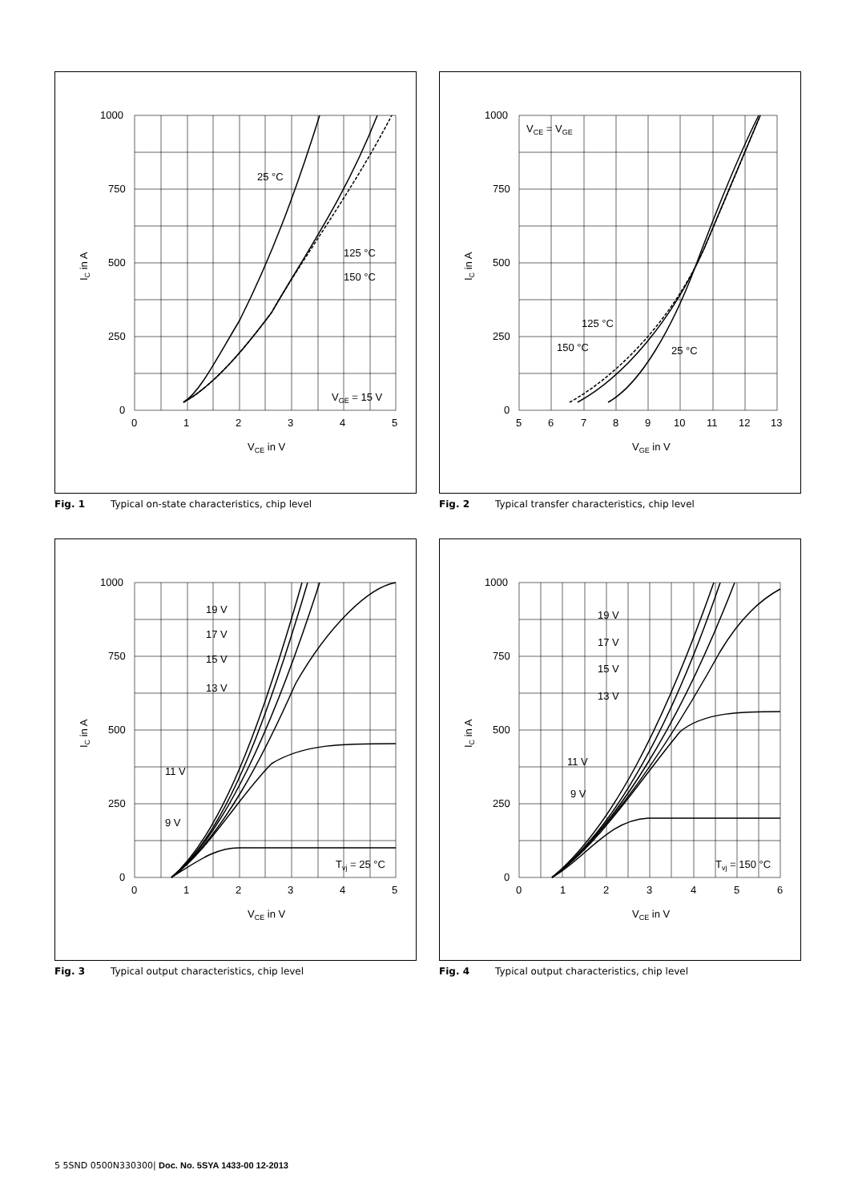1000
750
500
250
0
0
1
2
3
4
5
25 °C
125 °C
150 °C
VGE = 15 V
VCE in V
IC in A
Fig. 1 Typical on-state characteristics, chip level
1000
750
500
250
0
5
6
7
8
9
10
11
12
13
VCE = VGE
125 °C
150 °C
25 °C
VGE in V
IC in A
Fig. 2 Typical transfer characteristics, chip level
1000
750
500
250
0
0
1
2
3
4
5
19 V
17 V
15 V
13 V
11 V
9 V
Tvj = 25 °C
VCE in V
IC in A
Fig. 3 Typical output characteristics, chip level
1000
750
500
250
0
0
1
2
3
4
5
6
19 V
17 V
15 V
13 V
11 V
9 V
Tvj = 150 °C
VCE in V
IC in A
Fig. 4 Typical output characteristics, chip level
5 5SND 0500N330300| Doc. No. 5SYA 1433-00 12-2013